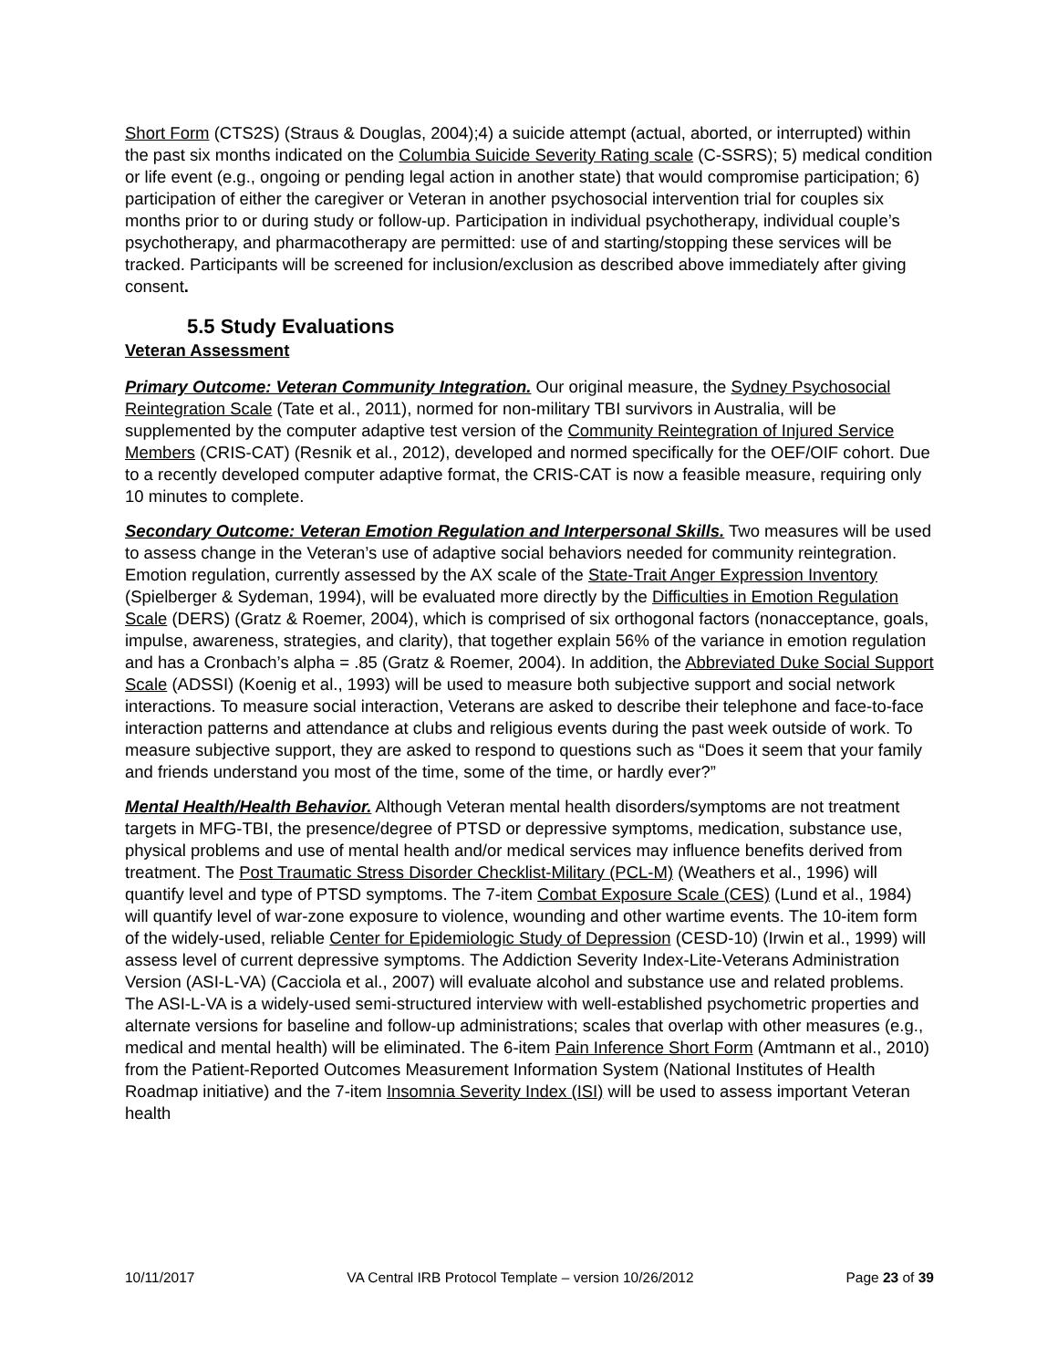Short Form (CTS2S) (Straus & Douglas, 2004);4) a suicide attempt (actual, aborted, or interrupted) within the past six months indicated on the Columbia Suicide Severity Rating scale (C-SSRS); 5) medical condition or life event (e.g., ongoing or pending legal action in another state) that would compromise participation; 6) participation of either the caregiver or Veteran in another psychosocial intervention trial for couples six months prior to or during study or follow-up. Participation in individual psychotherapy, individual couple’s psychotherapy, and pharmacotherapy are permitted: use of and starting/stopping these services will be tracked. Participants will be screened for inclusion/exclusion as described above immediately after giving consent.
5.5 Study Evaluations
Veteran Assessment
Primary Outcome: Veteran Community Integration. Our original measure, the Sydney Psychosocial Reintegration Scale (Tate et al., 2011), normed for non-military TBI survivors in Australia, will be supplemented by the computer adaptive test version of the Community Reintegration of Injured Service Members (CRIS-CAT) (Resnik et al., 2012), developed and normed specifically for the OEF/OIF cohort. Due to a recently developed computer adaptive format, the CRIS-CAT is now a feasible measure, requiring only 10 minutes to complete.
Secondary Outcome: Veteran Emotion Regulation and Interpersonal Skills. Two measures will be used to assess change in the Veteran’s use of adaptive social behaviors needed for community reintegration. Emotion regulation, currently assessed by the AX scale of the State-Trait Anger Expression Inventory (Spielberger & Sydeman, 1994), will be evaluated more directly by the Difficulties in Emotion Regulation Scale (DERS) (Gratz & Roemer, 2004), which is comprised of six orthogonal factors (nonacceptance, goals, impulse, awareness, strategies, and clarity), that together explain 56% of the variance in emotion regulation and has a Cronbach’s alpha = .85 (Gratz & Roemer, 2004). In addition, the Abbreviated Duke Social Support Scale (ADSSI) (Koenig et al., 1993) will be used to measure both subjective support and social network interactions. To measure social interaction, Veterans are asked to describe their telephone and face-to-face interaction patterns and attendance at clubs and religious events during the past week outside of work. To measure subjective support, they are asked to respond to questions such as “Does it seem that your family and friends understand you most of the time, some of the time, or hardly ever?”
Mental Health/Health Behavior. Although Veteran mental health disorders/symptoms are not treatment targets in MFG-TBI, the presence/degree of PTSD or depressive symptoms, medication, substance use, physical problems and use of mental health and/or medical services may influence benefits derived from treatment. The Post Traumatic Stress Disorder Checklist-Military (PCL-M) (Weathers et al., 1996) will quantify level and type of PTSD symptoms. The 7-item Combat Exposure Scale (CES) (Lund et al., 1984) will quantify level of war-zone exposure to violence, wounding and other wartime events. The 10-item form of the widely-used, reliable Center for Epidemiologic Study of Depression (CESD-10) (Irwin et al., 1999) will assess level of current depressive symptoms. The Addiction Severity Index-Lite-Veterans Administration Version (ASI-L-VA) (Cacciola et al., 2007) will evaluate alcohol and substance use and related problems. The ASI-L-VA is a widely-used semi-structured interview with well-established psychometric properties and alternate versions for baseline and follow-up administrations; scales that overlap with other measures (e.g., medical and mental health) will be eliminated. The 6-item Pain Inference Short Form (Amtmann et al., 2010) from the Patient-Reported Outcomes Measurement Information System (National Institutes of Health Roadmap initiative) and the 7-item Insomnia Severity Index (ISI) will be used to assess important Veteran health
10/11/2017 VA Central IRB Protocol Template – version 10/26/2012 Page 23 of 39